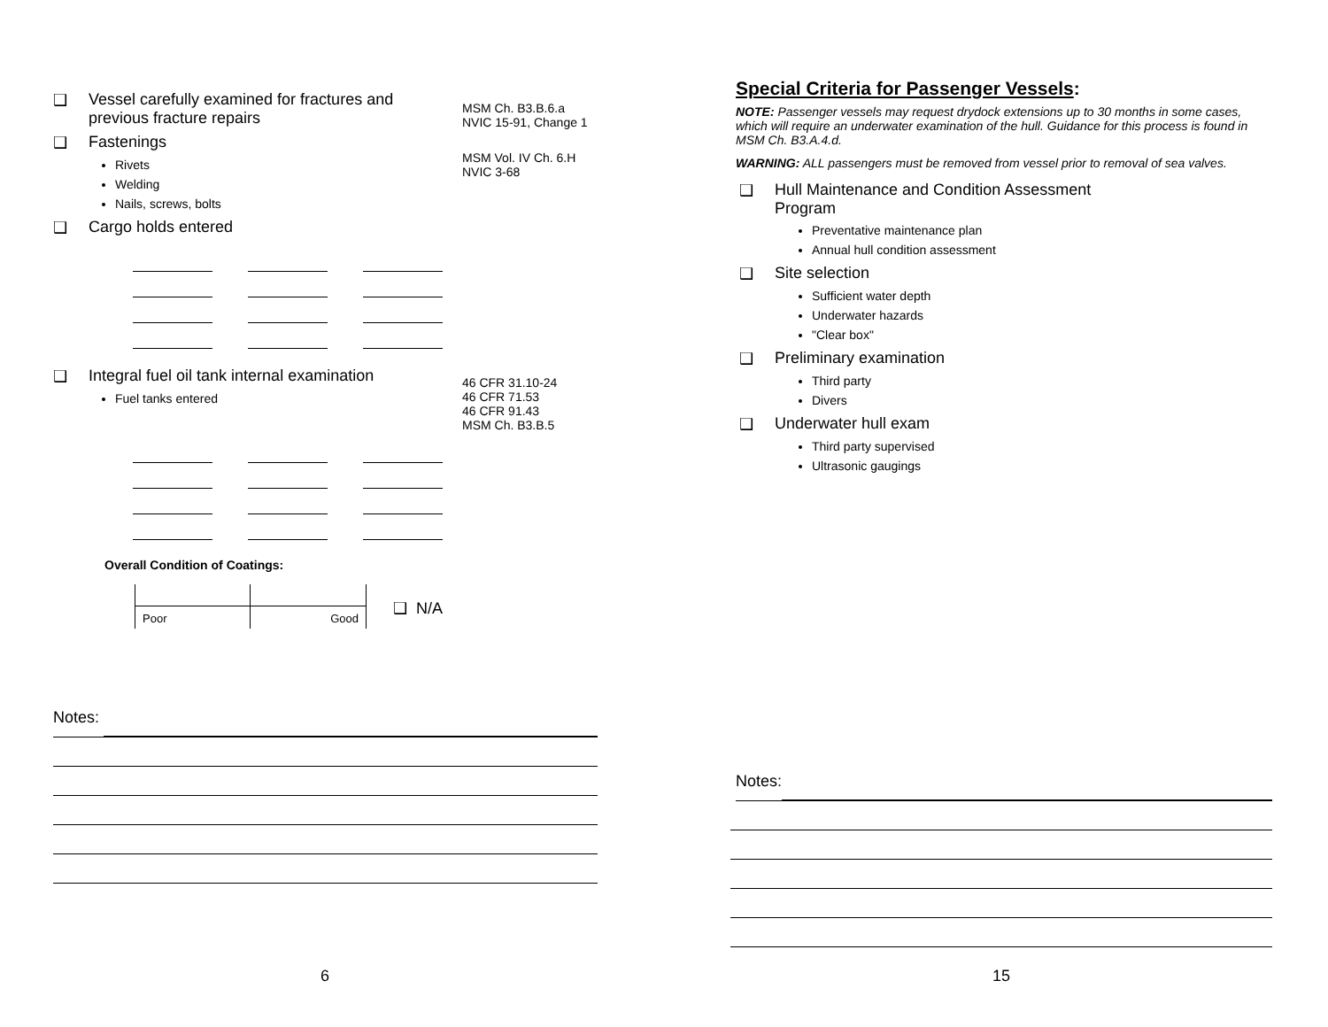❑ Vessel carefully examined for fractures and previous fracture repairs
❑ Fastenings
Rivets
Welding
Nails, screws, bolts
❑ Cargo holds entered
❑ Integral fuel oil tank internal examination
Fuel tanks entered
Overall Condition of Coatings:
Poor Good
❑ N/A
MSM Ch. B3.B.6.a
NVIC 15-91, Change 1
MSM Vol. IV Ch. 6.H
NVIC 3-68
46 CFR 31.10-24
46 CFR 71.53
46 CFR 91.43
MSM Ch. B3.B.5
Notes:
6
Special Criteria for Passenger Vessels:
NOTE: Passenger vessels may request drydock extensions up to 30 months in some cases, which will require an underwater examination of the hull. Guidance for this process is found in MSM Ch. B3.A.4.d.
WARNING: ALL passengers must be removed from vessel prior to removal of sea valves.
❑ Hull Maintenance and Condition Assessment
Program
Preventative maintenance plan
Annual hull condition assessment
❑ Site selection
Sufficient water depth
Underwater hazards
"Clear box"
❑ Preliminary examination
Third party
Divers
❑ Underwater hull exam
Third party supervised
Ultrasonic gaugings
Notes:
15